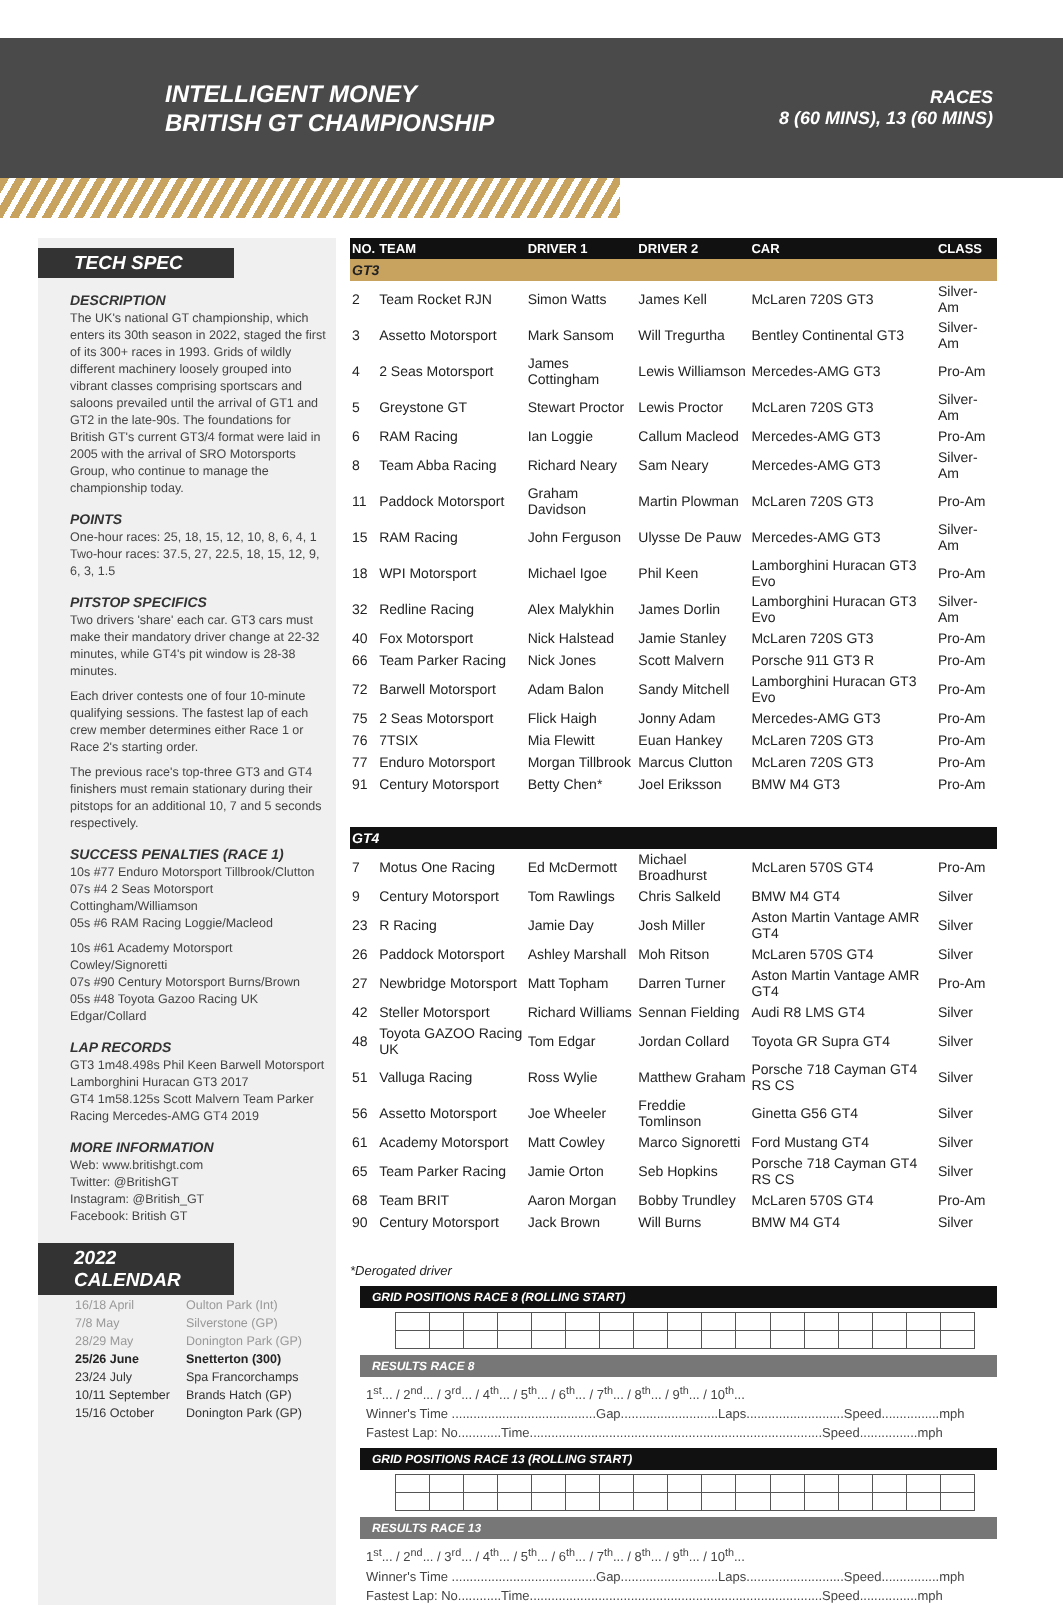INTELLIGENT MONEY
BRITISH GT CHAMPIONSHIP
RACES
8 (60 MINS), 13 (60 MINS)
TECH SPEC
DESCRIPTION
The UK's national GT championship, which enters its 30th season in 2022, staged the first of its 300+ races in 1993. Grids of wildly different machinery loosely grouped into vibrant classes comprising sportscars and saloons prevailed until the arrival of GT1 and GT2 in the late-90s. The foundations for British GT's current GT3/4 format were laid in 2005 with the arrival of SRO Motorsports Group, who continue to manage the championship today.
POINTS
One-hour races: 25, 18, 15, 12, 10, 8, 6, 4, 1
Two-hour races: 37.5, 27, 22.5, 18, 15, 12, 9, 6, 3, 1.5
PITSTOP SPECIFICS
Two drivers 'share' each car. GT3 cars must make their mandatory driver change at 22-32 minutes, while GT4's pit window is 28-38 minutes.
Each driver contests one of four 10-minute qualifying sessions. The fastest lap of each crew member determines either Race 1 or Race 2's starting order.
The previous race's top-three GT3 and GT4 finishers must remain stationary during their pitstops for an additional 10, 7 and 5 seconds respectively.
SUCCESS PENALTIES (RACE 1)
10s #77 Enduro Motorsport Tillbrook/Clutton
07s #4 2 Seas Motorsport Cottingham/Williamson
05s #6 RAM Racing Loggie/Macleod
10s #61 Academy Motorsport Cowley/Signoretti
07s #90 Century Motorsport Burns/Brown
05s #48 Toyota Gazoo Racing UK Edgar/Collard
LAP RECORDS
GT3 1m48.498s Phil Keen Barwell Motorsport Lamborghini Huracan GT3 2017
GT4 1m58.125s Scott Malvern Team Parker Racing Mercedes-AMG GT4 2019
MORE INFORMATION
Web: www.britishgt.com
Twitter: @BritishGT
Instagram: @British_GT
Facebook: British GT
2022 CALENDAR
| 16/18 April | Oulton Park (Int) |
| 7/8 May | Silverstone (GP) |
| 28/29 May | Donington Park (GP) |
| 25/26 June | Snetterton (300) |
| 23/24 July | Spa Francorchamps |
| 10/11 September | Brands Hatch (GP) |
| 15/16 October | Donington Park (GP) |
| NO. | TEAM | DRIVER 1 | DRIVER 2 | CAR | CLASS |
| --- | --- | --- | --- | --- | --- |
| GT3 | | | | | |
| 2 | Team Rocket RJN | Simon Watts | James Kell | McLaren 720S GT3 | Silver-Am |
| 3 | Assetto Motorsport | Mark Sansom | Will Tregurtha | Bentley Continental GT3 | Silver-Am |
| 4 | 2 Seas Motorsport | James Cottingham | Lewis Williamson | Mercedes-AMG GT3 | Pro-Am |
| 5 | Greystone GT | Stewart Proctor | Lewis Proctor | McLaren 720S GT3 | Silver-Am |
| 6 | RAM Racing | Ian Loggie | Callum Macleod | Mercedes-AMG GT3 | Pro-Am |
| 8 | Team Abba Racing | Richard Neary | Sam Neary | Mercedes-AMG GT3 | Silver-Am |
| 11 | Paddock Motorsport | Graham Davidson | Martin Plowman | McLaren 720S GT3 | Pro-Am |
| 15 | RAM Racing | John Ferguson | Ulysse De Pauw | Mercedes-AMG GT3 | Silver-Am |
| 18 | WPI Motorsport | Michael Igoe | Phil Keen | Lamborghini Huracan GT3 Evo | Pro-Am |
| 32 | Redline Racing | Alex Malykhin | James Dorlin | Lamborghini Huracan GT3 Evo | Silver-Am |
| 40 | Fox Motorsport | Nick Halstead | Jamie Stanley | McLaren 720S GT3 | Pro-Am |
| 66 | Team Parker Racing | Nick Jones | Scott Malvern | Porsche 911 GT3 R | Pro-Am |
| 72 | Barwell Motorsport | Adam Balon | Sandy Mitchell | Lamborghini Huracan GT3 Evo | Pro-Am |
| 75 | 2 Seas Motorsport | Flick Haigh | Jonny Adam | Mercedes-AMG GT3 | Pro-Am |
| 76 | 7TSIX | Mia Flewitt | Euan Hankey | McLaren 720S GT3 | Pro-Am |
| 77 | Enduro Motorsport | Morgan Tillbrook | Marcus Clutton | McLaren 720S GT3 | Pro-Am |
| 91 | Century Motorsport | Betty Chen* | Joel Eriksson | BMW M4 GT3 | Pro-Am |
| GT4 | | | | | |
| 7 | Motus One Racing | Ed McDermott | Michael Broadhurst | McLaren 570S GT4 | Pro-Am |
| 9 | Century Motorsport | Tom Rawlings | Chris Salkeld | BMW M4 GT4 | Silver |
| 23 | R Racing | Jamie Day | Josh Miller | Aston Martin Vantage AMR GT4 | Silver |
| 26 | Paddock Motorsport | Ashley Marshall | Moh Ritson | McLaren 570S GT4 | Silver |
| 27 | Newbridge Motorsport | Matt Topham | Darren Turner | Aston Martin Vantage AMR GT4 | Pro-Am |
| 42 | Steller Motorsport | Richard Williams | Sennan Fielding | Audi R8 LMS GT4 | Silver |
| 48 | Toyota GAZOO Racing UK | Tom Edgar | Jordan Collard | Toyota GR Supra GT4 | Silver |
| 51 | Valluga Racing | Ross Wylie | Matthew Graham | Porsche 718 Cayman GT4 RS CS | Silver |
| 56 | Assetto Motorsport | Joe Wheeler | Freddie Tomlinson | Ginetta G56 GT4 | Silver |
| 61 | Academy Motorsport | Matt Cowley | Marco Signoretti | Ford Mustang GT4 | Silver |
| 65 | Team Parker Racing | Jamie Orton | Seb Hopkins | Porsche 718 Cayman GT4 RS CS | Silver |
| 68 | Team BRIT | Aaron Morgan | Bobby Trundley | McLaren 570S GT4 | Pro-Am |
| 90 | Century Motorsport | Jack Brown | Will Burns | BMW M4 GT4 | Silver |
*Derogated driver
GRID POSITIONS RACE 8 (ROLLING START)
RESULTS RACE 8
1<sup>st</sup>... / 2<sup>nd</sup>... / 3<sup>rd</sup>... / 4<sup>th</sup>... / 5<sup>th</sup>... / 6<sup>th</sup>... / 7<sup>th</sup>... / 8<sup>th</sup>... / 9<sup>th</sup>... / 10<sup>th</sup>...
Winner's Time ........................................Gap...........................Laps...........................Speed................mph
Fastest Lap: No............Time.................................................................................Speed................mph
GRID POSITIONS RACE 13 (ROLLING START)
RESULTS RACE 13
1<sup>st</sup>... / 2<sup>nd</sup>... / 3<sup>rd</sup>... / 4<sup>th</sup>... / 5<sup>th</sup>... / 6<sup>th</sup>... / 7<sup>th</sup>... / 8<sup>th</sup>... / 9<sup>th</sup>... / 10<sup>th</sup>...
Winner's Time ........................................Gap...........................Laps...........................Speed................mph
Fastest Lap: No............Time.................................................................................Speed................mph